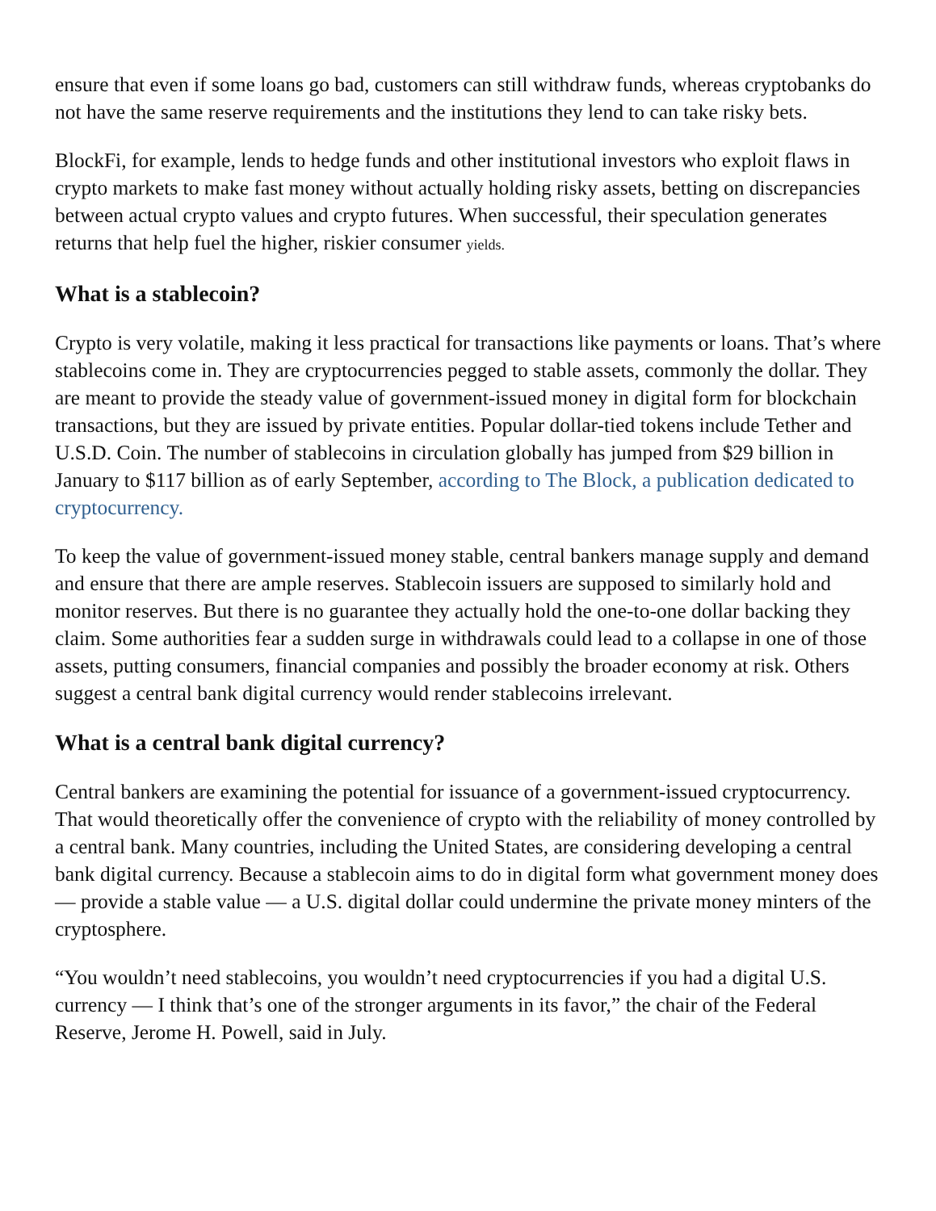ensure that even if some loans go bad, customers can still withdraw funds, whereas cryptobanks do not have the same reserve requirements and the institutions they lend to can take risky bets.
BlockFi, for example, lends to hedge funds and other institutional investors who exploit flaws in crypto markets to make fast money without actually holding risky assets, betting on discrepancies between actual crypto values and crypto futures. When successful, their speculation generates returns that help fuel the higher, riskier consumer yields.
What is a stablecoin?
Crypto is very volatile, making it less practical for transactions like payments or loans. That’s where stablecoins come in. They are cryptocurrencies pegged to stable assets, commonly the dollar. They are meant to provide the steady value of government-issued money in digital form for blockchain transactions, but they are issued by private entities. Popular dollar-tied tokens include Tether and U.S.D. Coin. The number of stablecoins in circulation globally has jumped from $29 billion in January to $117 billion as of early September, according to The Block, a publication dedicated to cryptocurrency.
To keep the value of government-issued money stable, central bankers manage supply and demand and ensure that there are ample reserves. Stablecoin issuers are supposed to similarly hold and monitor reserves. But there is no guarantee they actually hold the one-to-one dollar backing they claim. Some authorities fear a sudden surge in withdrawals could lead to a collapse in one of those assets, putting consumers, financial companies and possibly the broader economy at risk. Others suggest a central bank digital currency would render stablecoins irrelevant.
What is a central bank digital currency?
Central bankers are examining the potential for issuance of a government-issued cryptocurrency. That would theoretically offer the convenience of crypto with the reliability of money controlled by a central bank. Many countries, including the United States, are considering developing a central bank digital currency. Because a stablecoin aims to do in digital form what government money does — provide a stable value — a U.S. digital dollar could undermine the private money minters of the cryptosphere.
“You wouldn’t need stablecoins, you wouldn’t need cryptocurrencies if you had a digital U.S. currency — I think that’s one of the stronger arguments in its favor,” the chair of the Federal Reserve, Jerome H. Powell, said in July.